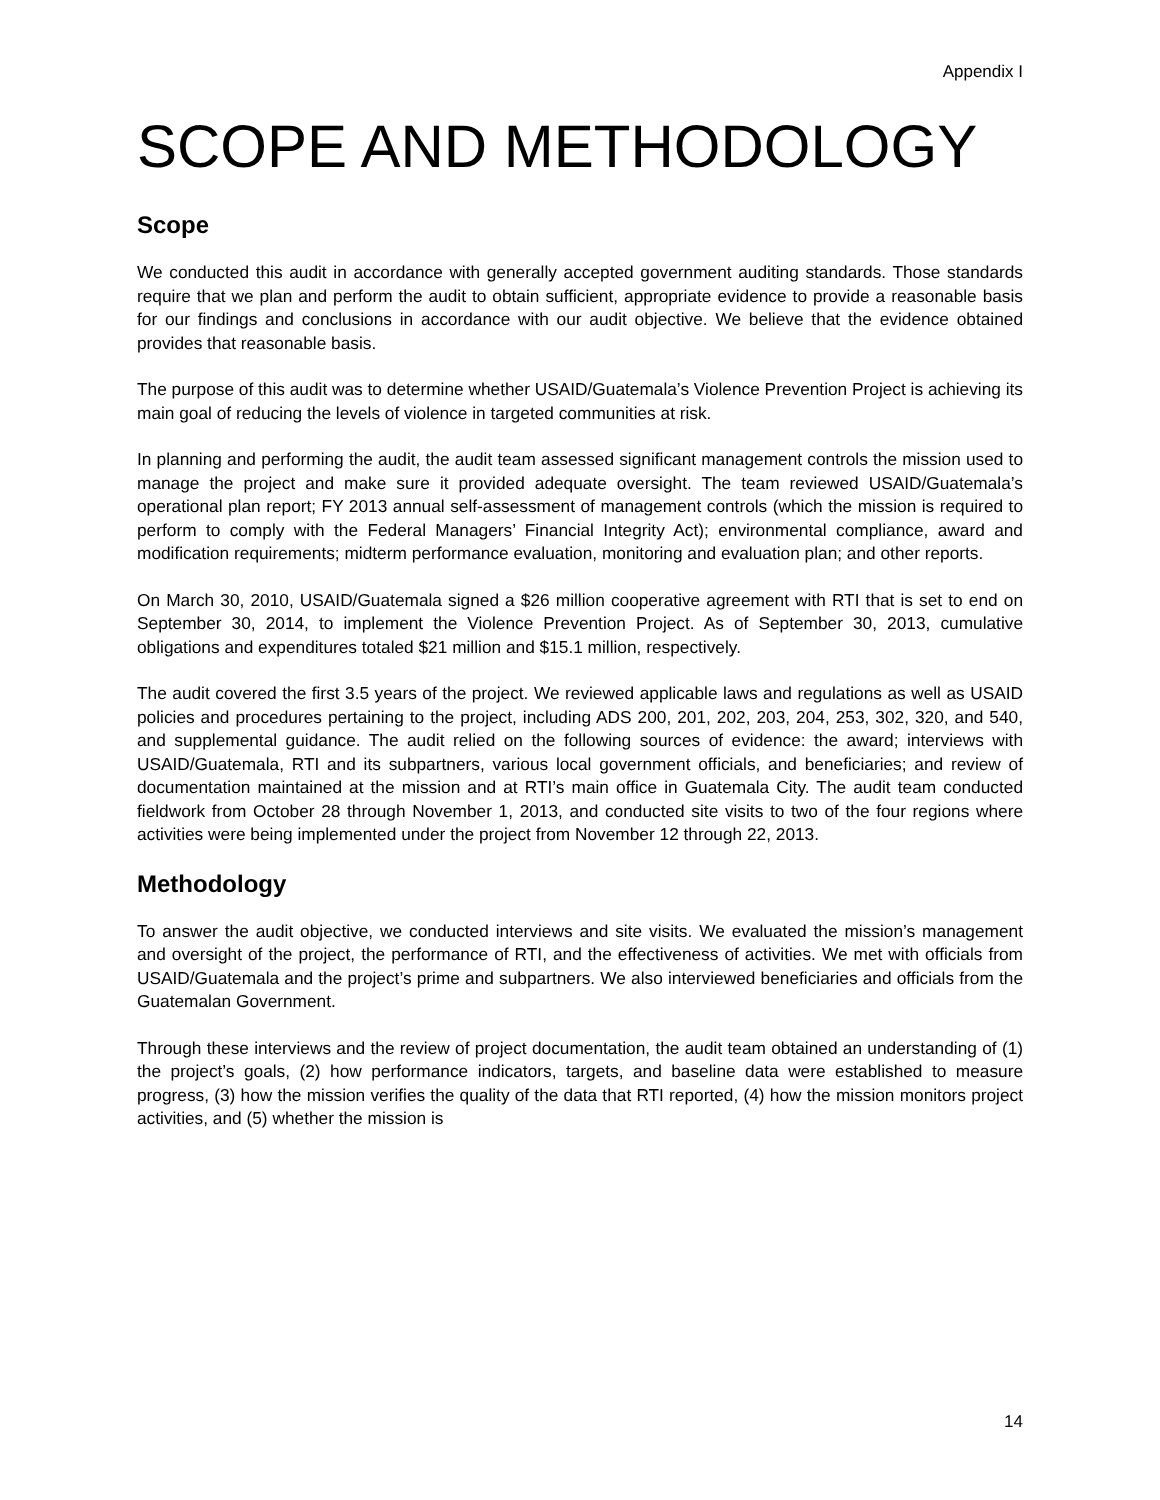Appendix I
SCOPE AND METHODOLOGY
Scope
We conducted this audit in accordance with generally accepted government auditing standards. Those standards require that we plan and perform the audit to obtain sufficient, appropriate evidence to provide a reasonable basis for our findings and conclusions in accordance with our audit objective. We believe that the evidence obtained provides that reasonable basis.
The purpose of this audit was to determine whether USAID/Guatemala’s Violence Prevention Project is achieving its main goal of reducing the levels of violence in targeted communities at risk.
In planning and performing the audit, the audit team assessed significant management controls the mission used to manage the project and make sure it provided adequate oversight. The team reviewed USAID/Guatemala’s operational plan report; FY 2013 annual self-assessment of management controls (which the mission is required to perform to comply with the Federal Managers’ Financial Integrity Act); environmental compliance, award and modification requirements; midterm performance evaluation, monitoring and evaluation plan; and other reports.
On March 30, 2010, USAID/Guatemala signed a $26 million cooperative agreement with RTI that is set to end on September 30, 2014, to implement the Violence Prevention Project. As of September 30, 2013, cumulative obligations and expenditures totaled $21 million and $15.1 million, respectively.
The audit covered the first 3.5 years of the project. We reviewed applicable laws and regulations as well as USAID policies and procedures pertaining to the project, including ADS 200, 201, 202, 203, 204, 253, 302, 320, and 540, and supplemental guidance. The audit relied on the following sources of evidence: the award; interviews with USAID/Guatemala, RTI and its subpartners, various local government officials, and beneficiaries; and review of documentation maintained at the mission and at RTI’s main office in Guatemala City. The audit team conducted fieldwork from October 28 through November 1, 2013, and conducted site visits to two of the four regions where activities were being implemented under the project from November 12 through 22, 2013.
Methodology
To answer the audit objective, we conducted interviews and site visits. We evaluated the mission’s management and oversight of the project, the performance of RTI, and the effectiveness of activities. We met with officials from USAID/Guatemala and the project’s prime and subpartners. We also interviewed beneficiaries and officials from the Guatemalan Government.
Through these interviews and the review of project documentation, the audit team obtained an understanding of (1) the project’s goals, (2) how performance indicators, targets, and baseline data were established to measure progress, (3) how the mission verifies the quality of the data that RTI reported, (4) how the mission monitors project activities, and (5) whether the mission is
14